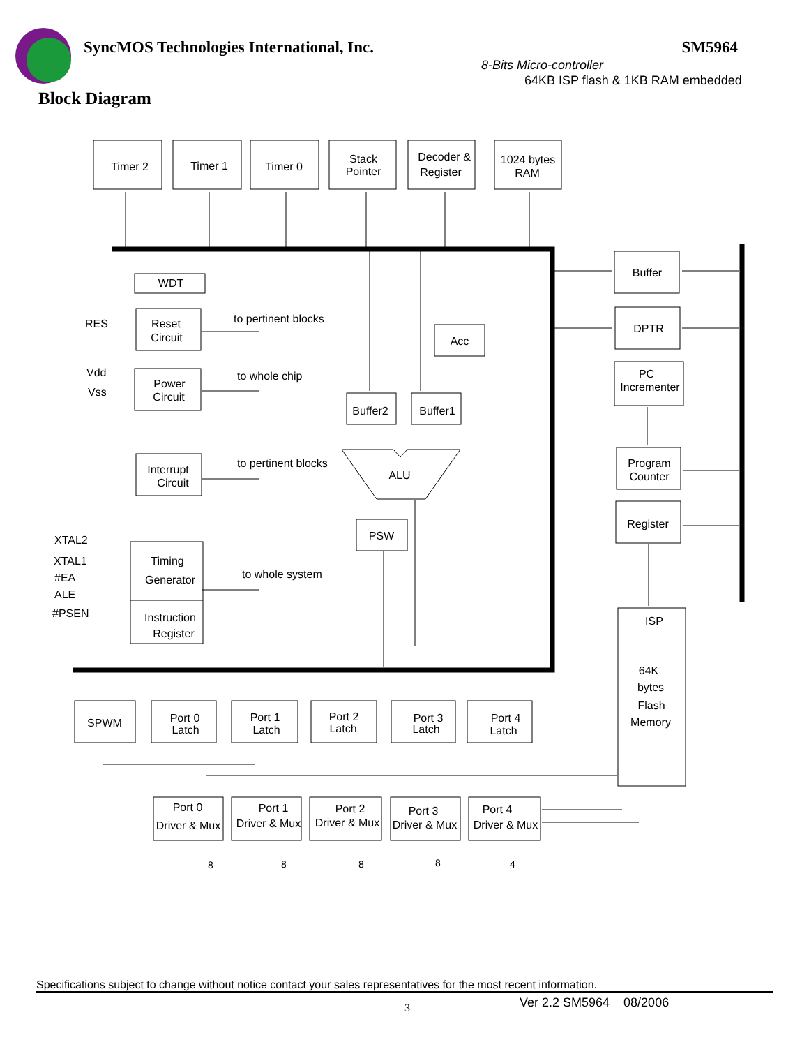Timer 2
Timer 1
Timer 0
Stack
Pointer
Decoder &
Register
1024 bytes
RAM
WDT
Reset
Circuit
Power
Circuit
Interrupt
Circuit
Timing
Generator
Instruction
Register
Acc
Buffer2
Buffer1
ALU
PSW
Buffer
DPTR
PC
Incrementer
Program
Counter
Register
ISP
64K
bytes
Flash
Memory
SPWM
Port 0
Latch
Port 1
Latch
Port 2
Latch
Port 3
Latch
Port 4
Latch
Port 0
Driver & Mux
Port 1
Driver & Mux
Port 2
Driver & Mux
Port 3
Driver & Mux
Port 4
Driver & Mux
RES
Vdd
Vss
to pertinent blocks
to whole chip
to pertinent blocks
to whole system
XTAL2
XTAL1
#EA
ALE
#PSEN
8
8
8
8
4
SyncMOS Technologies International, Inc. SM5964
8-Bits Micro-controller
64KB ISP flash & 1KB RAM embedded
Block Diagram
Specifications subject to change without notice contact your sales representatives for the most recent information.
3 Ver 2.2 SM5964 08/2006